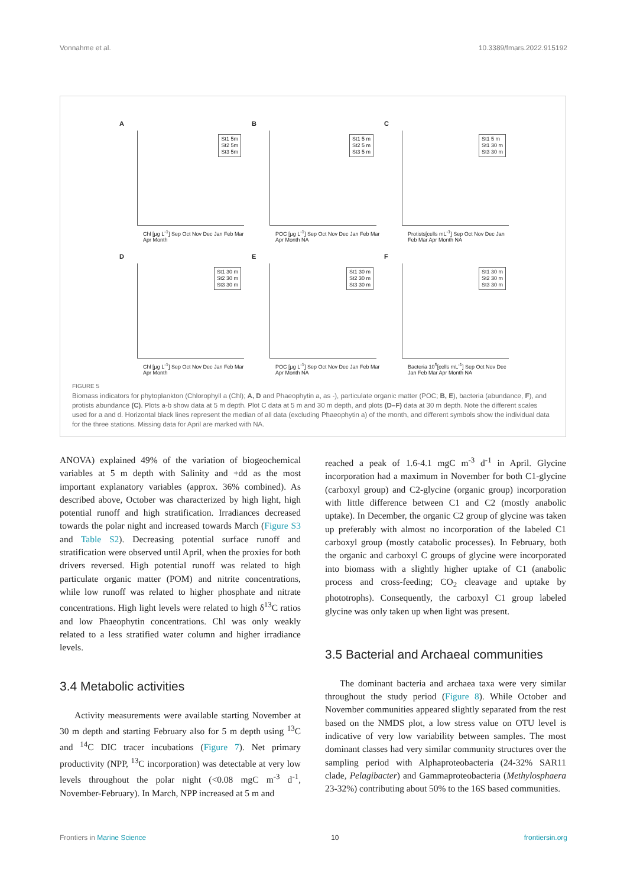Vonnahme et al. 10.3389/fmars.2022.915192
A
St1 5m
St2 5m
St3 5m
Chl [µg L<sup>-1</sup>] Sep Oct Nov Dec Jan Feb Mar Apr Month
B
St1 5 m
St2 5 m
St3 5 m
POC [µg L<sup>-1</sup>] Sep Oct Nov Dec Jan Feb Mar Apr Month NA
C
St1 5 m
St1 30 m
St3 30 m
Protists[cells mL<sup>-1</sup>] Sep Oct Nov Dec Jan Feb Mar Apr Month NA
D
St1 30 m
St2 30 m
St3 30 m
Chl [µg L<sup>-1</sup>] Sep Oct Nov Dec Jan Feb Mar Apr Month
E
St1 30 m
St2 30 m
St3 30 m
POC [µg L<sup>-1</sup>] Sep Oct Nov Dec Jan Feb Mar Apr Month NA
F
St1 30 m
St2 30 m
St3 30 m
Bacteria 10<sup>5</sup>[cells mL<sup>-1</sup>] Sep Oct Nov Dec Jan Feb Mar Apr Month NA
FIGURE 5
Biomass indicators for phytoplankton (Chlorophyll a (Chl); A, D and Phaeophytin a, as -), particulate organic matter (POC; B, E), bacteria (abundance, F), and protists abundance (C). Plots a-b show data at 5 m depth. Plot C data at 5 m and 30 m depth, and plots (D–F) data at 30 m depth. Note the different scales used for a and d. Horizontal black lines represent the median of all data (excluding Phaeophytin a) of the month, and different symbols show the individual data for the three stations. Missing data for April are marked with NA.
ANOVA) explained 49% of the variation of biogeochemical variables at 5 m depth with Salinity and +dd as the most important explanatory variables (approx. 36% combined). As described above, October was characterized by high light, high potential runoff and high stratification. Irradiances decreased towards the polar night and increased towards March (Figure S3 and Table S2). Decreasing potential surface runoff and stratification were observed until April, when the proxies for both drivers reversed. High potential runoff was related to high particulate organic matter (POM) and nitrite concentrations, while low runoff was related to higher phosphate and nitrate concentrations. High light levels were related to high δ<sup>13</sup>C ratios and low Phaeophytin concentrations. Chl was only weakly related to a less stratified water column and higher irradiance levels.
3.4 Metabolic activities
Activity measurements were available starting November at 30 m depth and starting February also for 5 m depth using <sup>13</sup>C and <sup>14</sup>C DIC tracer incubations (Figure 7). Net primary productivity (NPP, <sup>13</sup>C incorporation) was detectable at very low levels throughout the polar night (<0.08 mgC m<sup>-3</sup> d<sup>-1</sup>, November-February). In March, NPP increased at 5 m and
reached a peak of 1.6-4.1 mgC m<sup>-3</sup> d<sup>-1</sup> in April. Glycine incorporation had a maximum in November for both C1-glycine (carboxyl group) and C2-glycine (organic group) incorporation with little difference between C1 and C2 (mostly anabolic uptake). In December, the organic C2 group of glycine was taken up preferably with almost no incorporation of the labeled C1 carboxyl group (mostly catabolic processes). In February, both the organic and carboxyl C groups of glycine were incorporated into biomass with a slightly higher uptake of C1 (anabolic process and cross-feeding; CO<sub>2</sub> cleavage and uptake by phototrophs). Consequently, the carboxyl C1 group labeled glycine was only taken up when light was present.
3.5 Bacterial and Archaeal communities
The dominant bacteria and archaea taxa were very similar throughout the study period (Figure 8). While October and November communities appeared slightly separated from the rest based on the NMDS plot, a low stress value on OTU level is indicative of very low variability between samples. The most dominant classes had very similar community structures over the sampling period with Alphaproteobacteria (24-32% SAR11 clade, Pelagibacter) and Gammaproteobacteria (Methylosphaera 23-32%) contributing about 50% to the 16S based communities.
Frontiers in Marine Science 10 frontiersin.org